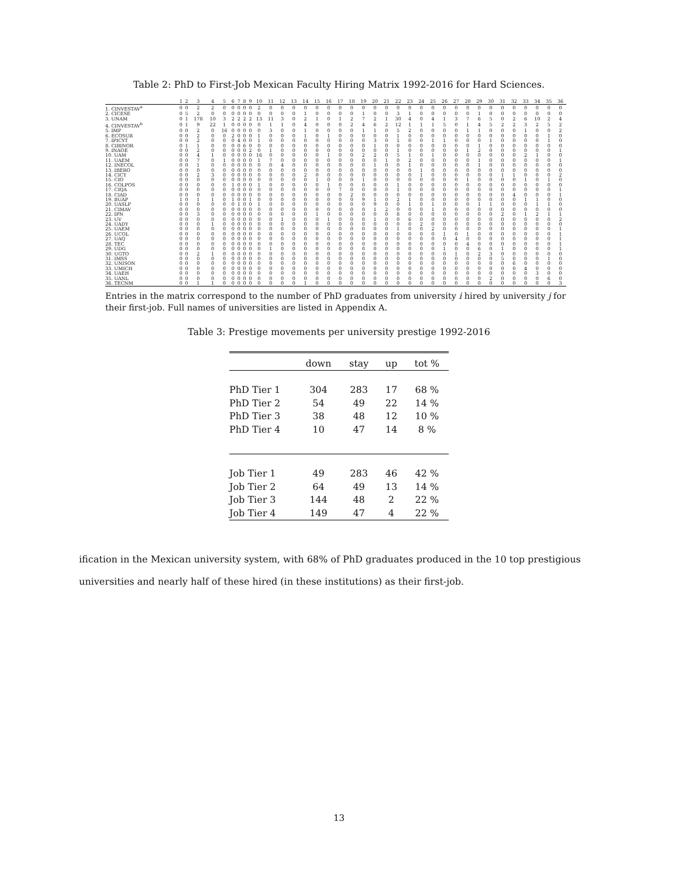Table 2: PhD to First-Job Mexican Faculty Hiring Matrix 1992-2016 for Hard Sciences.
| | 1 | 2 | 3 | 4 | 5 | 6 | 7 | 8 | 9 | 10 | 11 | 12 | 13 | 14 | 15 | 16 | 17 | 18 | 19 | 20 | 21 | 22 | 23 | 24 | 25 | 26 | 27 | 28 | 29 | 30 | 31 | 32 | 33 | 34 | 35 | 36 |
| --- | --- | --- | --- | --- | --- | --- | --- | --- | --- | --- | --- | --- | --- | --- | --- | --- | --- | --- | --- | --- | --- | --- | --- | --- | --- | --- | --- | --- | --- | --- | --- | --- | --- | --- | --- | --- |
| 1. CINVESTAV<sup>a</sup> | 0 | 0 | 2 | 2 | 0 | 0 | 0 | 0 | 0 | 2 | 0 | 0 | 0 | 0 | 0 | 0 | 0 | 0 | 0 | 0 | 0 | 0 | 0 | 0 | 0 | 0 | 0 | 0 | 0 | 0 | 0 | 0 | 0 | 0 | 0 | 0 |
| 2. CICESE | 0 | 5 | 2 | 0 | 0 | 0 | 0 | 0 | 0 | 0 | 0 | 0 | 0 | 1 | 0 | 0 | 0 | 0 | 1 | 0 | 0 | 3 | 1 | 0 | 0 | 0 | 0 | 0 | 1 | 0 | 0 | 0 | 0 | 0 | 0 | 0 |
| 3. UNAM | 0 | 1 | 178 | 10 | 3 | 2 | 2 | 2 | 2 | 13 | 11 | 3 | 0 | 2 | 1 | 0 | 1 | 2 | 7 | 2 | 1 | 30 | 4 | 0 | 4 | 1 | 3 | 7 | 6 | 5 | 0 | 2 | 6 | 10 | 2 | 4 |
| 4. CINVESTAV<sup>b</sup> | 0 | 1 | 9 | 22 | 1 | 0 | 0 | 0 | 0 | 0 | 1 | 1 | 0 | 4 | 0 | 0 | 0 | 2 | 4 | 6 | 2 | 12 | 1 | 1 | 1 | 5 | 0 | 1 | 4 | 5 | 2 | 2 | 3 | 2 | 5 | 2 |
| 5. IMP | 0 | 0 | 2 | 0 | 16 | 0 | 0 | 0 | 0 | 0 | 3 | 0 | 0 | 1 | 0 | 0 | 0 | 0 | 1 | 1 | 0 | 5 | 2 | 0 | 0 | 0 | 0 | 1 | 1 | 0 | 0 | 0 | 1 | 0 | 0 | 2 |
| 6. ECOSUR | 0 | 0 | 2 | 0 | 0 | 2 | 0 | 0 | 0 | 1 | 0 | 0 | 0 | 1 | 0 | 1 | 0 | 0 | 0 | 0 | 0 | 1 | 0 | 0 | 0 | 0 | 0 | 0 | 0 | 0 | 0 | 0 | 0 | 0 | 1 | 0 |
| 7. IPICYT | 0 | 0 | 2 | 0 | 0 | 0 | 4 | 0 | 0 | 1 | 0 | 0 | 0 | 0 | 0 | 0 | 0 | 0 | 0 | 3 | 0 | 1 | 0 | 0 | 1 | 1 | 0 | 0 | 0 | 1 | 0 | 0 | 0 | 0 | 1 | 0 |
| 8. CIBINOR | 0 | 1 | 1 | 0 | 0 | 0 | 0 | 6 | 0 | 0 | 0 | 0 | 0 | 0 | 0 | 0 | 0 | 0 | 0 | 1 | 0 | 0 | 0 | 0 | 0 | 0 | 0 | 0 | 1 | 0 | 0 | 0 | 0 | 0 | 0 | 0 |
| 9. INAOE | 0 | 0 | 2 | 0 | 0 | 0 | 0 | 0 | 2 | 0 | 1 | 0 | 0 | 0 | 0 | 0 | 0 | 0 | 0 | 0 | 0 | 1 | 0 | 0 | 0 | 0 | 0 | 1 | 2 | 0 | 0 | 0 | 0 | 0 | 0 | 1 |
| 10. UAM | 0 | 0 | 4 | 1 | 0 | 0 | 0 | 0 | 0 | 16 | 0 | 0 | 0 | 0 | 0 | 1 | 0 | 0 | 2 | 2 | 0 | 5 | 1 | 0 | 1 | 0 | 0 | 0 | 0 | 0 | 0 | 0 | 2 | 1 | 0 | 0 |
| 11. UAEM | 0 | 0 | 7 | 0 | 1 | 0 | 0 | 0 | 0 | 1 | 7 | 0 | 0 | 0 | 0 | 0 | 0 | 0 | 0 | 0 | 1 | 0 | 2 | 0 | 0 | 0 | 0 | 0 | 1 | 0 | 0 | 0 | 0 | 0 | 0 | 1 |
| 12. INECOL | 0 | 0 | 1 | 0 | 0 | 0 | 0 | 0 | 0 | 0 | 0 | 4 | 0 | 0 | 0 | 0 | 0 | 0 | 0 | 1 | 0 | 0 | 1 | 0 | 0 | 0 | 0 | 0 | 1 | 0 | 0 | 0 | 0 | 0 | 0 | 0 |
| 13. IBERO | 0 | 0 | 0 | 0 | 0 | 0 | 0 | 0 | 0 | 0 | 0 | 0 | 0 | 0 | 0 | 0 | 0 | 0 | 0 | 0 | 0 | 0 | 0 | 1 | 0 | 0 | 0 | 0 | 0 | 0 | 0 | 0 | 0 | 0 | 0 | 0 |
| 14. CICY | 0 | 0 | 2 | 3 | 0 | 0 | 0 | 0 | 0 | 0 | 0 | 0 | 0 | 2 | 0 | 0 | 0 | 0 | 0 | 0 | 0 | 0 | 0 | 1 | 0 | 0 | 0 | 0 | 0 | 0 | 1 | 1 | 0 | 0 | 0 | 2 |
| 15. CIO | 0 | 0 | 0 | 0 | 0 | 0 | 0 | 0 | 0 | 0 | 0 | 0 | 0 | 0 | 1 | 0 | 0 | 0 | 1 | 0 | 0 | 0 | 0 | 0 | 0 | 0 | 0 | 1 | 0 | 0 | 0 | 0 | 1 | 0 | 1 | 0 |
| 16. COLPOS | 0 | 0 | 0 | 0 | 0 | 1 | 0 | 0 | 0 | 1 | 0 | 0 | 0 | 0 | 0 | 1 | 0 | 0 | 0 | 0 | 0 | 1 | 0 | 0 | 0 | 0 | 0 | 0 | 0 | 0 | 0 | 0 | 0 | 0 | 0 | 0 |
| 17. CIQA | 0 | 0 | 0 | 0 | 0 | 0 | 0 | 0 | 0 | 0 | 0 | 0 | 0 | 0 | 0 | 0 | 7 | 0 | 0 | 0 | 0 | 1 | 0 | 0 | 0 | 0 | 0 | 0 | 0 | 0 | 0 | 0 | 0 | 0 | 0 | 1 |
| 18. CIAD | 0 | 0 | 0 | 0 | 0 | 0 | 0 | 0 | 0 | 0 | 0 | 0 | 0 | 0 | 0 | 0 | 0 | 2 | 0 | 0 | 0 | 0 | 0 | 0 | 0 | 0 | 0 | 0 | 0 | 0 | 0 | 4 | 0 | 0 | 0 | 1 |
| 19. BUAP | 1 | 0 | 1 | 1 | 0 | 1 | 0 | 0 | 1 | 0 | 0 | 0 | 0 | 0 | 0 | 0 | 0 | 0 | 9 | 1 | 0 | 2 | 1 | 0 | 0 | 0 | 0 | 0 | 0 | 0 | 0 | 0 | 1 | 1 | 0 | 0 |
| 20. UASLP | 0 | 0 | 0 | 0 | 0 | 0 | 1 | 0 | 0 | 1 | 0 | 0 | 0 | 0 | 0 | 0 | 0 | 0 | 0 | 9 | 0 | 0 | 1 | 0 | 1 | 0 | 0 | 0 | 1 | 1 | 0 | 0 | 0 | 1 | 1 | 0 |
| 21. CIMAV | 0 | 0 | 0 | 0 | 0 | 0 | 0 | 0 | 0 | 0 | 0 | 0 | 0 | 0 | 0 | 0 | 0 | 0 | 0 | 1 | 2 | 0 | 0 | 0 | 1 | 0 | 0 | 0 | 0 | 0 | 0 | 0 | 0 | 0 | 0 | 0 |
| 22. IPN | 0 | 0 | 3 | 0 | 0 | 0 | 0 | 0 | 0 | 0 | 0 | 0 | 0 | 0 | 1 | 0 | 0 | 0 | 0 | 0 | 0 | 8 | 0 | 0 | 0 | 0 | 0 | 0 | 0 | 0 | 2 | 0 | 1 | 2 | 1 | 1 |
| 23. UV | 0 | 0 | 0 | 0 | 0 | 0 | 0 | 0 | 0 | 0 | 0 | 1 | 0 | 0 | 0 | 1 | 0 | 0 | 0 | 1 | 0 | 0 | 6 | 0 | 0 | 0 | 0 | 0 | 0 | 0 | 0 | 0 | 0 | 0 | 0 | 2 |
| 24. UADY | 0 | 0 | 0 | 1 | 0 | 0 | 0 | 0 | 0 | 0 | 0 | 0 | 0 | 0 | 0 | 0 | 0 | 0 | 0 | 0 | 0 | 0 | 0 | 2 | 0 | 0 | 0 | 0 | 0 | 0 | 0 | 0 | 0 | 0 | 0 | 0 |
| 25. UAEM | 0 | 0 | 0 | 0 | 0 | 0 | 0 | 0 | 0 | 0 | 0 | 0 | 0 | 0 | 0 | 0 | 0 | 0 | 0 | 0 | 0 | 1 | 0 | 0 | 2 | 0 | 0 | 0 | 0 | 0 | 0 | 0 | 0 | 0 | 0 | 1 |
| 26. UCOL | 0 | 0 | 0 | 0 | 0 | 0 | 0 | 0 | 0 | 0 | 0 | 0 | 0 | 0 | 0 | 0 | 0 | 0 | 0 | 0 | 0 | 0 | 0 | 0 | 0 | 1 | 0 | 1 | 0 | 0 | 0 | 0 | 0 | 0 | 0 | 1 |
| 27. UAQ | 0 | 0 | 0 | 0 | 0 | 0 | 0 | 0 | 0 | 0 | 0 | 0 | 0 | 0 | 0 | 0 | 0 | 0 | 0 | 0 | 0 | 0 | 0 | 0 | 0 | 0 | 4 | 0 | 0 | 0 | 0 | 0 | 0 | 0 | 0 | 1 |
| 28. TEC | 0 | 0 | 0 | 0 | 0 | 0 | 0 | 0 | 0 | 0 | 0 | 0 | 0 | 0 | 0 | 0 | 0 | 0 | 0 | 0 | 0 | 0 | 0 | 0 | 0 | 0 | 0 | 4 | 0 | 0 | 0 | 0 | 0 | 0 | 0 | 1 |
| 29. UDG | 0 | 0 | 0 | 0 | 0 | 0 | 0 | 0 | 0 | 0 | 1 | 0 | 0 | 0 | 0 | 0 | 0 | 0 | 0 | 0 | 0 | 0 | 0 | 0 | 0 | 1 | 0 | 0 | 6 | 0 | 1 | 0 | 0 | 0 | 0 | 1 |
| 30. UGTO | 0 | 0 | 2 | 1 | 0 | 0 | 0 | 0 | 0 | 0 | 0 | 0 | 0 | 0 | 0 | 0 | 0 | 0 | 0 | 0 | 0 | 0 | 0 | 0 | 0 | 0 | 1 | 0 | 2 | 3 | 0 | 0 | 0 | 0 | 0 | 0 |
| 31. IMSS | 0 | 0 | 0 | 0 | 0 | 0 | 0 | 0 | 0 | 0 | 0 | 0 | 0 | 0 | 0 | 0 | 0 | 0 | 0 | 0 | 0 | 0 | 0 | 0 | 0 | 0 | 0 | 0 | 0 | 0 | 5 | 0 | 0 | 0 | 1 | 0 |
| 32. UNISON | 0 | 0 | 0 | 0 | 0 | 0 | 0 | 0 | 0 | 0 | 0 | 0 | 0 | 0 | 0 | 0 | 0 | 0 | 0 | 0 | 0 | 0 | 0 | 0 | 0 | 0 | 0 | 0 | 0 | 0 | 0 | 6 | 0 | 0 | 0 | 0 |
| 33. UMICH | 0 | 0 | 0 | 0 | 0 | 0 | 0 | 0 | 0 | 0 | 0 | 0 | 0 | 0 | 0 | 0 | 0 | 0 | 0 | 0 | 0 | 0 | 0 | 0 | 0 | 0 | 0 | 0 | 0 | 0 | 0 | 0 | 4 | 0 | 0 | 0 |
| 34. UAEH | 0 | 0 | 0 | 0 | 0 | 0 | 0 | 0 | 0 | 0 | 0 | 0 | 0 | 0 | 0 | 0 | 0 | 0 | 0 | 0 | 0 | 0 | 0 | 0 | 0 | 0 | 0 | 0 | 0 | 0 | 0 | 0 | 0 | 3 | 0 | 0 |
| 35. UANL | 0 | 0 | 0 | 0 | 0 | 0 | 0 | 0 | 0 | 0 | 0 | 0 | 0 | 0 | 0 | 0 | 0 | 0 | 0 | 0 | 0 | 0 | 0 | 0 | 0 | 0 | 0 | 0 | 0 | 2 | 0 | 0 | 0 | 0 | 6 | 0 |
| 36. TECNM | 0 | 0 | 1 | 1 | 0 | 0 | 0 | 0 | 0 | 0 | 0 | 0 | 0 | 1 | 0 | 0 | 0 | 0 | 0 | 0 | 0 | 0 | 0 | 0 | 0 | 0 | 0 | 0 | 0 | 0 | 0 | 0 | 0 | 0 | 0 | 3 |
Entries in the matrix correspond to the number of PhD graduates from university i hired by university j for their first-job. Full names of universities are listed in Appendix A.
Table 3: Prestige movements per university prestige 1992-2016
| | down | stay | up | tot % |
| --- | --- | --- | --- | --- |
| PhD Tier 1 | 304 | 283 | 17 | 68 % |
| PhD Tier 2 | 54 | 49 | 22 | 14 % |
| PhD Tier 3 | 38 | 48 | 12 | 10 % |
| PhD Tier 4 | 10 | 47 | 14 | 8 % |
| Job Tier 1 | 49 | 283 | 46 | 42 % |
| Job Tier 2 | 64 | 49 | 13 | 14 % |
| Job Tier 3 | 144 | 48 | 2 | 22 % |
| Job Tier 4 | 149 | 47 | 4 | 22 % |
ification in the Mexican university system, with 68% of PhD graduates produced in the 10 top prestigious universities and nearly half of these hired (in these institutions) as their first-job.
13